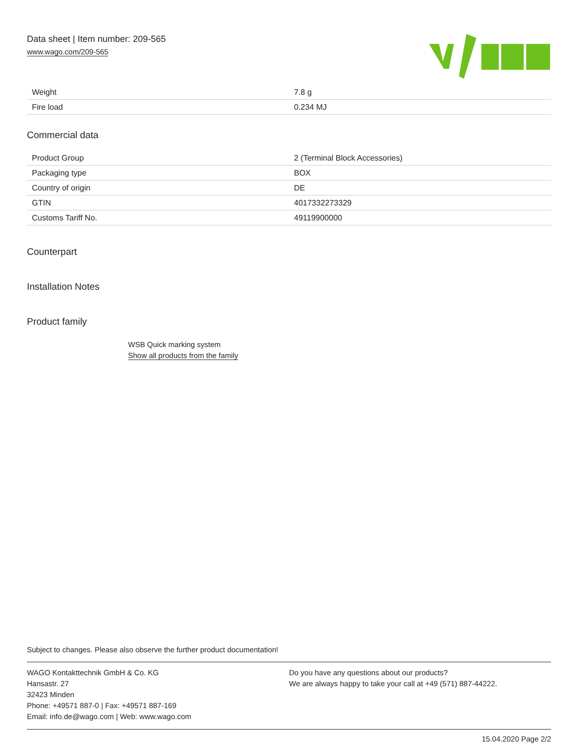Data sheet | Item number: 209-565
www.wago.com/209-565
| Weight | 7.8 g |
| Fire load | 0.234 MJ |
Commercial data
| Product Group | 2 (Terminal Block Accessories) |
| Packaging type | BOX |
| Country of origin | DE |
| GTIN | 4017332273329 |
| Customs Tariff No. | 49119900000 |
Counterpart
Installation Notes
Product family
WSB Quick marking system
Show all products from the family
Subject to changes. Please also observe the further product documentation!
WAGO Kontakttechnik GmbH & Co. KG
Hansastr. 27
32423 Minden
Phone: +49571 887-0 | Fax: +49571 887-169
Email: info.de@wago.com | Web: www.wago.com
Do you have any questions about our products?
We are always happy to take your call at +49 (571) 887-44222.
15.04.2020 Page 2/2